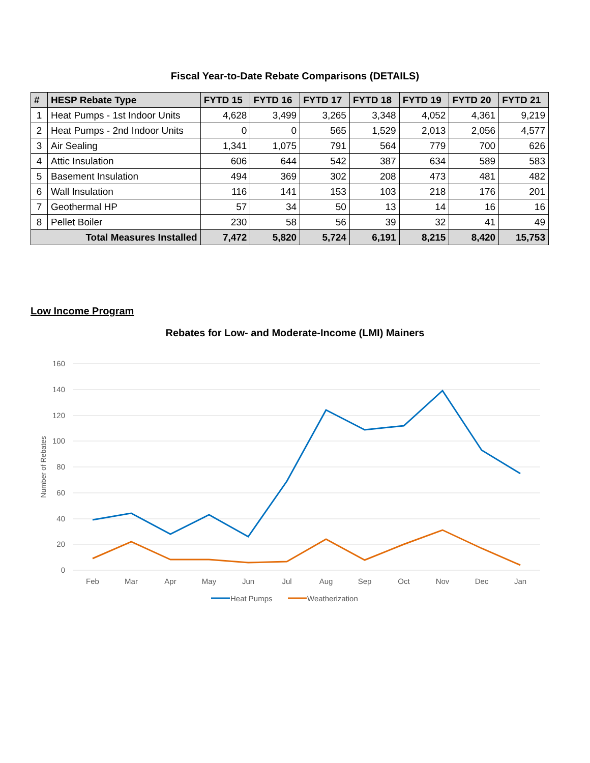Fiscal Year-to-Date Rebate Comparisons (DETAILS)
| # | HESP Rebate Type | FYTD 15 | FYTD 16 | FYTD 17 | FYTD 18 | FYTD 19 | FYTD 20 | FYTD 21 |
| --- | --- | --- | --- | --- | --- | --- | --- | --- |
| 1 | Heat Pumps - 1st Indoor Units | 4,628 | 3,499 | 3,265 | 3,348 | 4,052 | 4,361 | 9,219 |
| 2 | Heat Pumps - 2nd Indoor Units | 0 | 0 | 565 | 1,529 | 2,013 | 2,056 | 4,577 |
| 3 | Air Sealing | 1,341 | 1,075 | 791 | 564 | 779 | 700 | 626 |
| 4 | Attic Insulation | 606 | 644 | 542 | 387 | 634 | 589 | 583 |
| 5 | Basement Insulation | 494 | 369 | 302 | 208 | 473 | 481 | 482 |
| 6 | Wall Insulation | 116 | 141 | 153 | 103 | 218 | 176 | 201 |
| 7 | Geothermal HP | 57 | 34 | 50 | 13 | 14 | 16 | 16 |
| 8 | Pellet Boiler | 230 | 58 | 56 | 39 | 32 | 41 | 49 |
| Total Measures Installed | | 7,472 | 5,820 | 5,724 | 6,191 | 8,215 | 8,420 | 15,753 |
Low Income Program
Rebates for Low- and Moderate-Income (LMI) Mainers
160
140
120
100
80
60
40
20
0
Number of Rebates
Feb
Mar
Apr
May
Jun
Jul
Aug
Sep
Oct
Nov
Dec
Jan
Heat Pumps
Weatherization